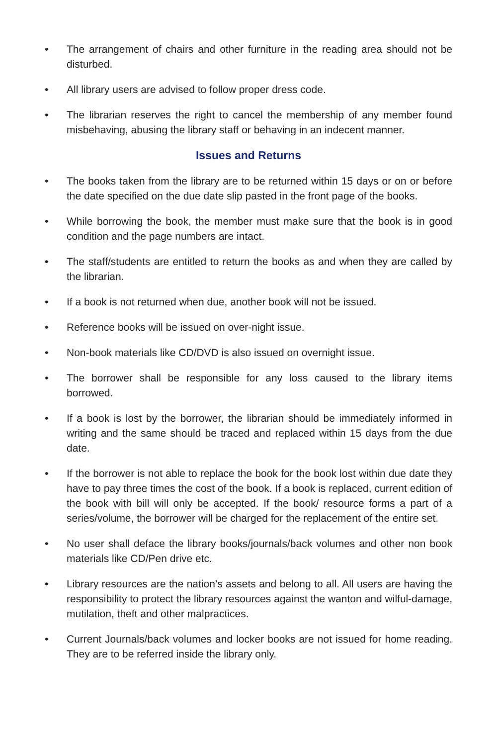• The arrangement of chairs and other furniture in the reading area should not be disturbed.
• All library users are advised to follow proper dress code.
• The librarian reserves the right to cancel the membership of any member found misbehaving, abusing the library staff or behaving in an indecent manner.
Issues and Returns
• The books taken from the library are to be returned within 15 days or on or before the date specified on the due date slip pasted in the front page of the books.
• While borrowing the book, the member must make sure that the book is in good condition and the page numbers are intact.
• The staff/students are entitled to return the books as and when they are called by the librarian.
• If a book is not returned when due, another book will not be issued.
• Reference books will be issued on over-night issue.
• Non-book materials like CD/DVD is also issued on overnight issue.
• The borrower shall be responsible for any loss caused to the library items borrowed.
• If a book is lost by the borrower, the librarian should be immediately informed in writing and the same should be traced and replaced within 15 days from the due date.
• If the borrower is not able to replace the book for the book lost within due date they have to pay three times the cost of the book. If a book is replaced, current edition of the book with bill will only be accepted. If the book/ resource forms a part of a series/volume, the borrower will be charged for the replacement of the entire set.
• No user shall deface the library books/journals/back volumes and other non book materials like CD/Pen drive etc.
• Library resources are the nation’s assets and belong to all. All users are having the responsibility to protect the library resources against the wanton and wilful-damage, mutilation, theft and other malpractices.
• Current Journals/back volumes and locker books are not issued for home reading. They are to be referred inside the library only.